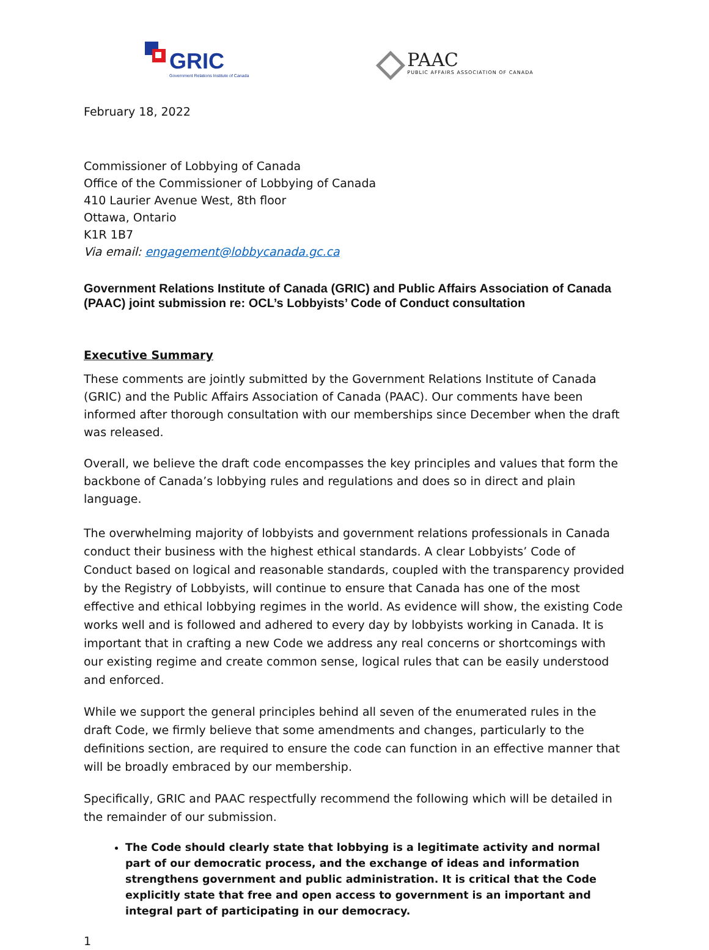GRIC
Government Relations Institute of Canada
PAAC
PUBLIC AFFAIRS ASSOCIATION OF CANADA
February 18, 2022
Commissioner of Lobbying of Canada
Office of the Commissioner of Lobbying of Canada
410 Laurier Avenue West, 8th floor
Ottawa, Ontario
K1R 1B7
Via email: engagement@lobbycanada.gc.ca
Government Relations Institute of Canada (GRIC) and Public Affairs Association of Canada (PAAC) joint submission re: OCL’s Lobbyists’ Code of Conduct consultation
Executive Summary
These comments are jointly submitted by the Government Relations Institute of Canada (GRIC) and the Public Affairs Association of Canada (PAAC). Our comments have been informed after thorough consultation with our memberships since December when the draft was released.
Overall, we believe the draft code encompasses the key principles and values that form the backbone of Canada’s lobbying rules and regulations and does so in direct and plain language.
The overwhelming majority of lobbyists and government relations professionals in Canada conduct their business with the highest ethical standards. A clear Lobbyists’ Code of Conduct based on logical and reasonable standards, coupled with the transparency provided by the Registry of Lobbyists, will continue to ensure that Canada has one of the most effective and ethical lobbying regimes in the world. As evidence will show, the existing Code works well and is followed and adhered to every day by lobbyists working in Canada. It is important that in crafting a new Code we address any real concerns or shortcomings with our existing regime and create common sense, logical rules that can be easily understood and enforced.
While we support the general principles behind all seven of the enumerated rules in the draft Code, we firmly believe that some amendments and changes, particularly to the definitions section, are required to ensure the code can function in an effective manner that will be broadly embraced by our membership.
Specifically, GRIC and PAAC respectfully recommend the following which will be detailed in the remainder of our submission.
The Code should clearly state that lobbying is a legitimate activity and normal part of our democratic process, and the exchange of ideas and information strengthens government and public administration. It is critical that the Code explicitly state that free and open access to government is an important and integral part of participating in our democracy.
1